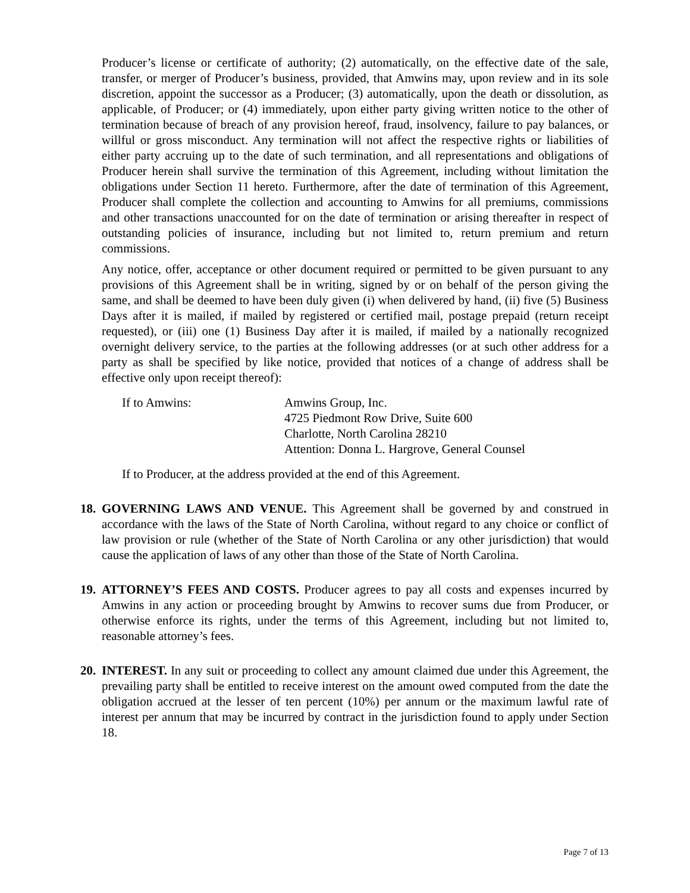Producer’s license or certificate of authority; (2) automatically, on the effective date of the sale, transfer, or merger of Producer’s business, provided, that Amwins may, upon review and in its sole discretion, appoint the successor as a Producer; (3) automatically, upon the death or dissolution, as applicable, of Producer; or (4) immediately, upon either party giving written notice to the other of termination because of breach of any provision hereof, fraud, insolvency, failure to pay balances, or willful or gross misconduct. Any termination will not affect the respective rights or liabilities of either party accruing up to the date of such termination, and all representations and obligations of Producer herein shall survive the termination of this Agreement, including without limitation the obligations under Section 11 hereto. Furthermore, after the date of termination of this Agreement, Producer shall complete the collection and accounting to Amwins for all premiums, commissions and other transactions unaccounted for on the date of termination or arising thereafter in respect of outstanding policies of insurance, including but not limited to, return premium and return commissions.
Any notice, offer, acceptance or other document required or permitted to be given pursuant to any provisions of this Agreement shall be in writing, signed by or on behalf of the person giving the same, and shall be deemed to have been duly given (i) when delivered by hand, (ii) five (5) Business Days after it is mailed, if mailed by registered or certified mail, postage prepaid (return receipt requested), or (iii) one (1) Business Day after it is mailed, if mailed by a nationally recognized overnight delivery service, to the parties at the following addresses (or at such other address for a party as shall be specified by like notice, provided that notices of a change of address shall be effective only upon receipt thereof):
If to Amwins: Amwins Group, Inc.
4725 Piedmont Row Drive, Suite 600
Charlotte, North Carolina 28210
Attention: Donna L. Hargrove, General Counsel
If to Producer, at the address provided at the end of this Agreement.
18.
GOVERNING LAWS AND VENUE. This Agreement shall be governed by and construed in accordance with the laws of the State of North Carolina, without regard to any choice or conflict of law provision or rule (whether of the State of North Carolina or any other jurisdiction) that would cause the application of laws of any other than those of the State of North Carolina.
19.
ATTORNEY’S FEES AND COSTS. Producer agrees to pay all costs and expenses incurred by Amwins in any action or proceeding brought by Amwins to recover sums due from Producer, or otherwise enforce its rights, under the terms of this Agreement, including but not limited to, reasonable attorney’s fees.
20.
INTEREST. In any suit or proceeding to collect any amount claimed due under this Agreement, the prevailing party shall be entitled to receive interest on the amount owed computed from the date the obligation accrued at the lesser of ten percent (10%) per annum or the maximum lawful rate of interest per annum that may be incurred by contract in the jurisdiction found to apply under Section 18.
Page 7 of 13